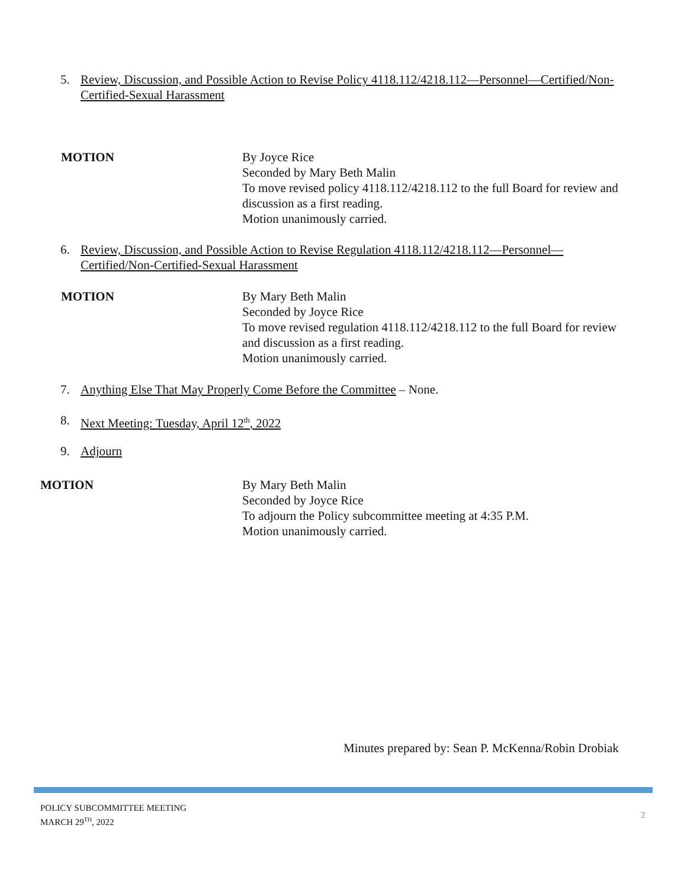5. Review, Discussion, and Possible Action to Revise Policy 4118.112/4218.112—Personnel—Certified/Non-Certified-Sexual Harassment
MOTION
By Joyce Rice
Seconded by Mary Beth Malin
To move revised policy 4118.112/4218.112 to the full Board for review and discussion as a first reading.
Motion unanimously carried.
6. Review, Discussion, and Possible Action to Revise Regulation 4118.112/4218.112—Personnel—Certified/Non-Certified-Sexual Harassment
MOTION
By Mary Beth Malin
Seconded by Joyce Rice
To move revised regulation 4118.112/4218.112 to the full Board for review and discussion as a first reading.
Motion unanimously carried.
7. Anything Else That May Properly Come Before the Committee – None.
8. Next Meeting: Tuesday, April 12<sup>th</sup>, 2022
9. Adjourn
MOTION
By Mary Beth Malin
Seconded by Joyce Rice
To adjourn the Policy subcommittee meeting at 4:35 P.M.
Motion unanimously carried.
Minutes prepared by: Sean P. McKenna/Robin Drobiak
POLICY SUBCOMMITTEE MEETING
MARCH 29<sup>TH</sup>, 2022
2